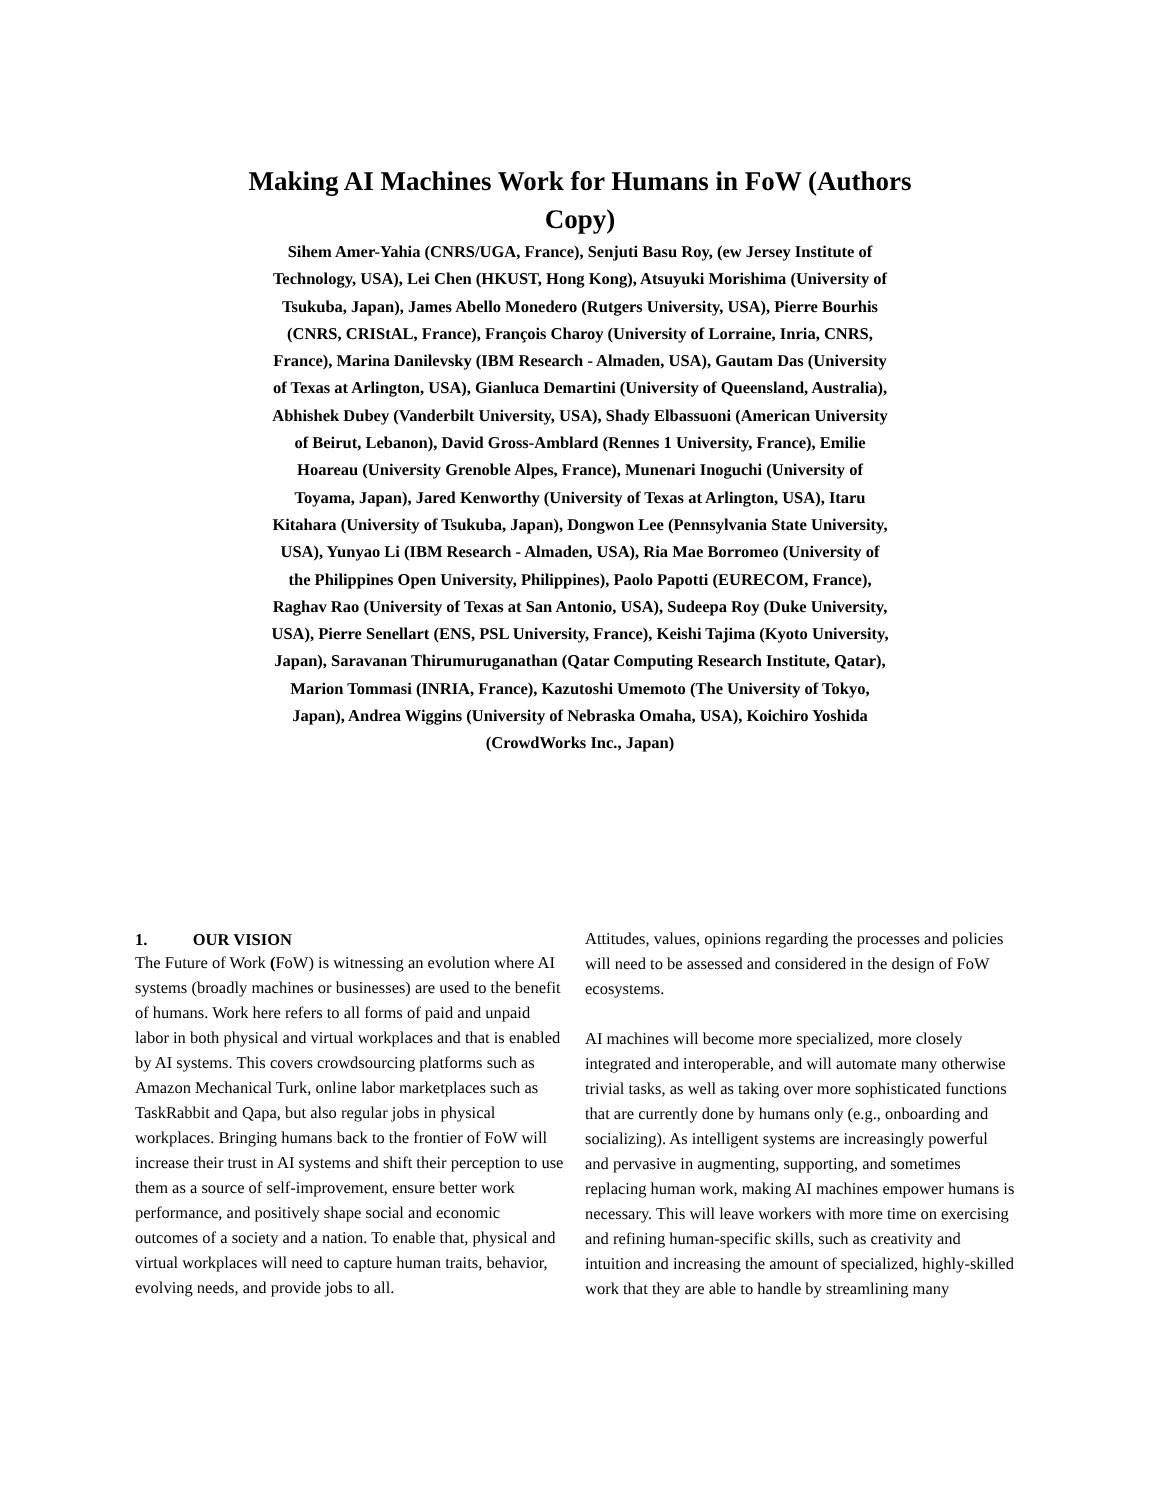Making AI Machines Work for Humans in FoW (Authors Copy)
Sihem Amer-Yahia (CNRS/UGA, France), Senjuti Basu Roy, (ew Jersey Institute of Technology, USA), Lei Chen (HKUST, Hong Kong), Atsuyuki Morishima (University of Tsukuba, Japan), James Abello Monedero (Rutgers University, USA), Pierre Bourhis (CNRS, CRIStAL, France), François Charoy (University of Lorraine, Inria, CNRS, France), Marina Danilevsky (IBM Research - Almaden, USA), Gautam Das (University of Texas at Arlington, USA), Gianluca Demartini (University of Queensland, Australia), Abhishek Dubey (Vanderbilt University, USA), Shady Elbassuoni (American University of Beirut, Lebanon), David Gross-Amblard (Rennes 1 University, France), Emilie Hoareau (University Grenoble Alpes, France), Munenari Inoguchi (University of Toyama, Japan), Jared Kenworthy (University of Texas at Arlington, USA), Itaru Kitahara (University of Tsukuba, Japan), Dongwon Lee (Pennsylvania State University, USA), Yunyao Li (IBM Research - Almaden, USA), Ria Mae Borromeo (University of the Philippines Open University, Philippines), Paolo Papotti (EURECOM, France), Raghav Rao (University of Texas at San Antonio, USA), Sudeepa Roy (Duke University, USA), Pierre Senellart (ENS, PSL University, France), Keishi Tajima (Kyoto University, Japan), Saravanan Thirumuruganathan (Qatar Computing Research Institute, Qatar), Marion Tommasi (INRIA, France), Kazutoshi Umemoto (The University of Tokyo, Japan), Andrea Wiggins (University of Nebraska Omaha, USA), Koichiro Yoshida (CrowdWorks Inc., Japan)
1. OUR VISION
The Future of Work (FoW) is witnessing an evolution where AI systems (broadly machines or businesses) are used to the benefit of humans. Work here refers to all forms of paid and unpaid labor in both physical and virtual workplaces and that is enabled by AI systems. This covers crowdsourcing platforms such as Amazon Mechanical Turk, online labor marketplaces such as TaskRabbit and Qapa, but also regular jobs in physical workplaces. Bringing humans back to the frontier of FoW will increase their trust in AI systems and shift their perception to use them as a source of self-improvement, ensure better work performance, and positively shape social and economic outcomes of a society and a nation. To enable that, physical and virtual workplaces will need to capture human traits, behavior, evolving needs, and provide jobs to all.
Attitudes, values, opinions regarding the processes and policies will need to be assessed and considered in the design of FoW ecosystems.
AI machines will become more specialized, more closely integrated and interoperable, and will automate many otherwise trivial tasks, as well as taking over more sophisticated functions that are currently done by humans only (e.g., onboarding and socializing). As intelligent systems are increasingly powerful and pervasive in augmenting, supporting, and sometimes replacing human work, making AI machines empower humans is necessary. This will leave workers with more time on exercising and refining human-specific skills, such as creativity and intuition and increasing the amount of specialized, highly-skilled work that they are able to handle by streamlining many